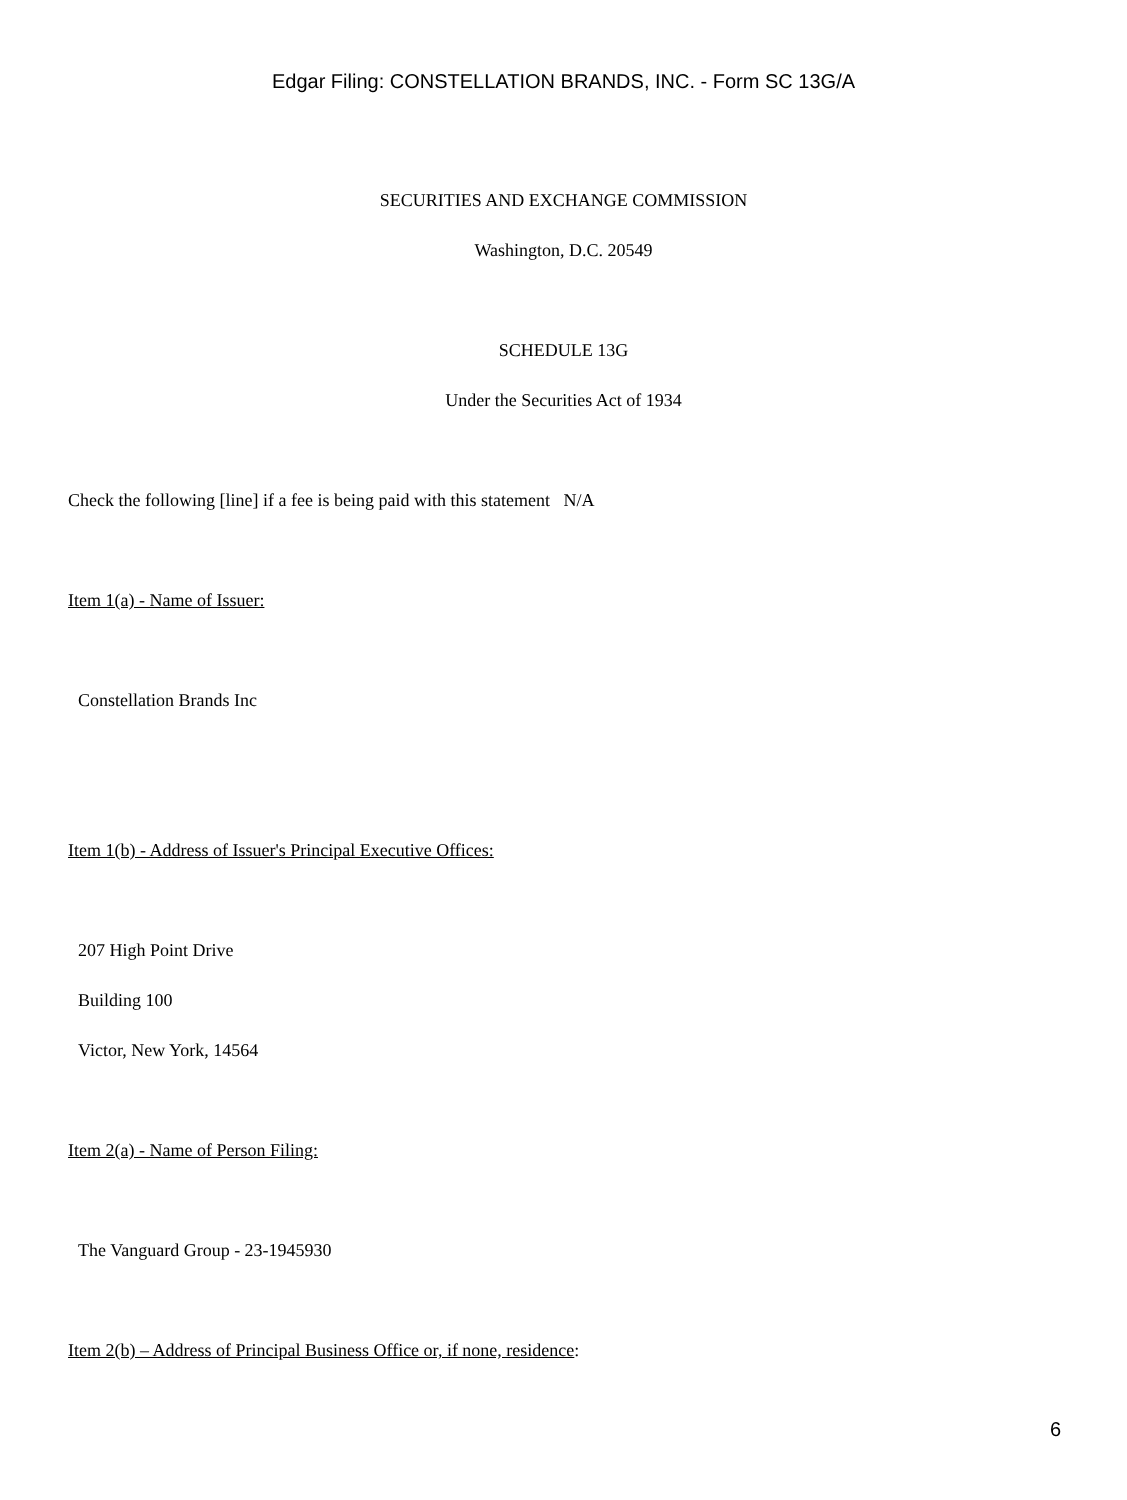Edgar Filing: CONSTELLATION BRANDS, INC. - Form SC 13G/A
SECURITIES AND EXCHANGE COMMISSION
Washington, D.C. 20549
SCHEDULE 13G
Under the Securities Act of 1934
Check the following [line] if a fee is being paid with this statement N/A
Item 1(a) - Name of Issuer:
Constellation Brands Inc
Item 1(b) - Address of Issuer's Principal Executive Offices:
207 High Point Drive
Building 100
Victor, New York, 14564
Item 2(a) - Name of Person Filing:
The Vanguard Group - 23-1945930
Item 2(b) – Address of Principal Business Office or, if none, residence:
6